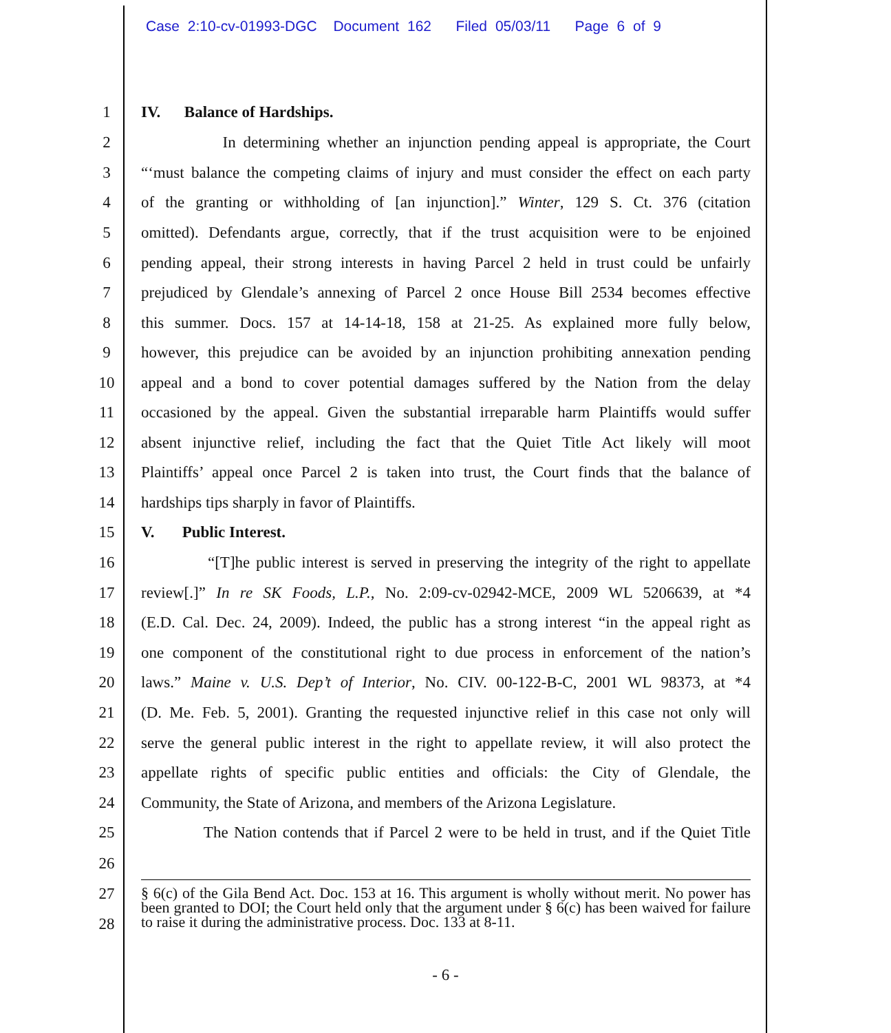Case 2:10-cv-01993-DGC Document 162 Filed 05/03/11 Page 6 of 9
1 IV. Balance of Hardships.
2 In determining whether an injunction pending appeal is appropriate, the Court
3 “‘must balance the competing claims of injury and must consider the effect on each party
4 of the granting or withholding of [an injunction].” Winter, 129 S. Ct. 376 (citation
5 omitted). Defendants argue, correctly, that if the trust acquisition were to be enjoined
6 pending appeal, their strong interests in having Parcel 2 held in trust could be unfairly
7 prejudiced by Glendale’s annexing of Parcel 2 once House Bill 2534 becomes effective
8 this summer. Docs. 157 at 14-14-18, 158 at 21-25. As explained more fully below,
9 however, this prejudice can be avoided by an injunction prohibiting annexation pending
10 appeal and a bond to cover potential damages suffered by the Nation from the delay
11 occasioned by the appeal. Given the substantial irreparable harm Plaintiffs would suffer
12 absent injunctive relief, including the fact that the Quiet Title Act likely will moot
13 Plaintiffs’ appeal once Parcel 2 is taken into trust, the Court finds that the balance of
14 hardships tips sharply in favor of Plaintiffs.
15 V. Public Interest.
16 “[T]he public interest is served in preserving the integrity of the right to appellate
17 review[.]” In re SK Foods, L.P., No. 2:09-cv-02942-MCE, 2009 WL 5206639, at *4
18 (E.D. Cal. Dec. 24, 2009). Indeed, the public has a strong interest “in the appeal right as
19 one component of the constitutional right to due process in enforcement of the nation’s
20 laws.” Maine v. U.S. Dep’t of Interior, No. CIV. 00-122-B-C, 2001 WL 98373, at *4
21 (D. Me. Feb. 5, 2001). Granting the requested injunctive relief in this case not only will
22 serve the general public interest in the right to appellate review, it will also protect the
23 appellate rights of specific public entities and officials: the City of Glendale, the
24 Community, the State of Arizona, and members of the Arizona Legislature.
25 The Nation contends that if Parcel 2 were to be held in trust, and if the Quiet Title
26
27
28
§ 6(c) of the Gila Bend Act. Doc. 153 at 16. This argument is wholly without merit. No power has been granted to DOI; the Court held only that the argument under § 6(c) has been waived for failure to raise it during the administrative process. Doc. 133 at 8-11.
- 6 -